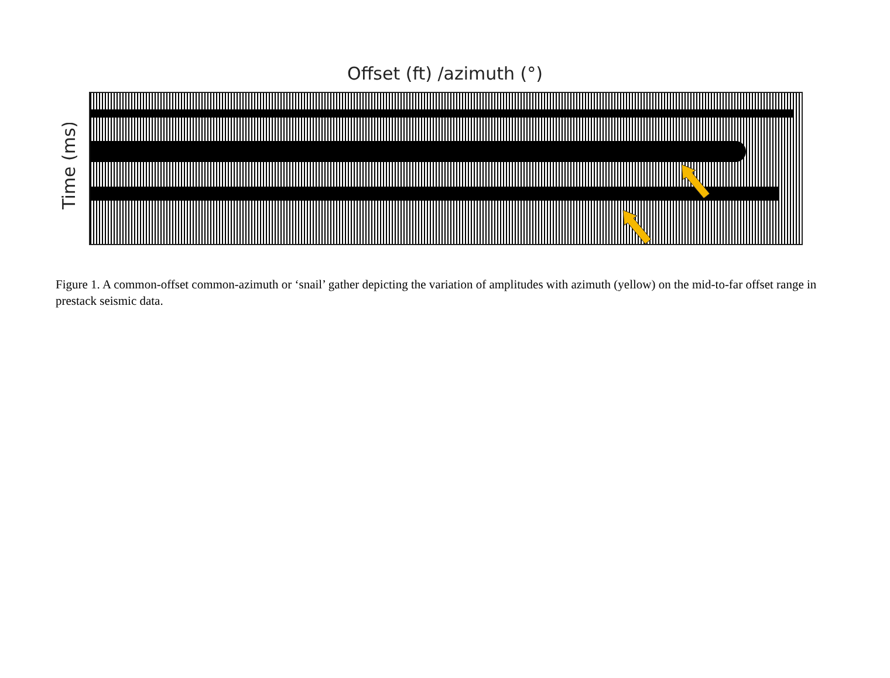Offset (ft) /azimuth (°)
Time (ms)
Figure 1. A common-offset common-azimuth or ‘snail’ gather depicting the variation of amplitudes with azimuth (yellow) on the mid-to-far offset range in prestack seismic data.